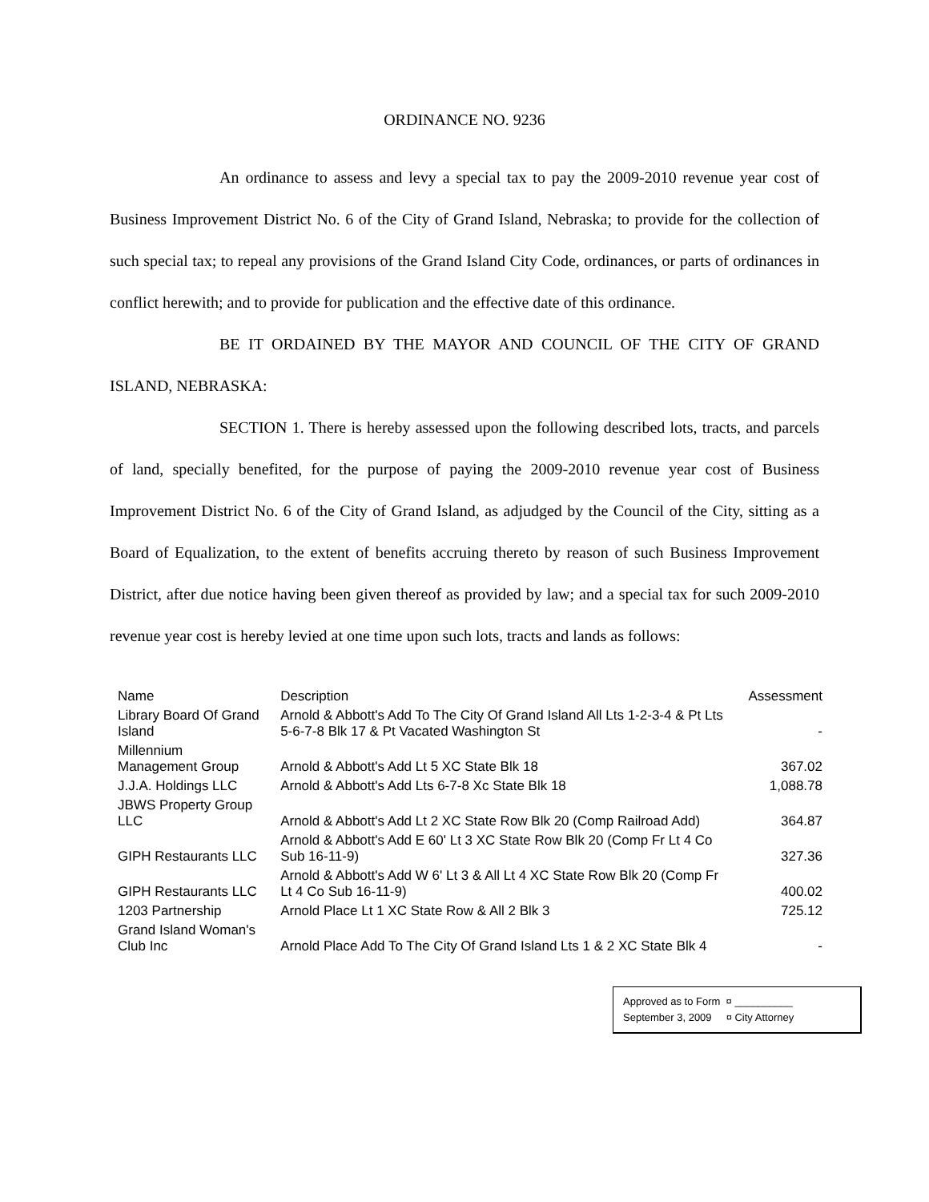ORDINANCE NO. 9236
An ordinance to assess and levy a special tax to pay the 2009-2010 revenue year cost of Business Improvement District No. 6 of the City of Grand Island, Nebraska; to provide for the collection of such special tax; to repeal any provisions of the Grand Island City Code, ordinances, or parts of ordinances in conflict herewith; and to provide for publication and the effective date of this ordinance.
BE IT ORDAINED BY THE MAYOR AND COUNCIL OF THE CITY OF GRAND ISLAND, NEBRASKA:
SECTION 1. There is hereby assessed upon the following described lots, tracts, and parcels of land, specially benefited, for the purpose of paying the 2009-2010 revenue year cost of Business Improvement District No. 6 of the City of Grand Island, as adjudged by the Council of the City, sitting as a Board of Equalization, to the extent of benefits accruing thereto by reason of such Business Improvement District, after due notice having been given thereof as provided by law; and a special tax for such 2009-2010 revenue year cost is hereby levied at one time upon such lots, tracts and lands as follows:
| Name | Description | Assessment |
| --- | --- | --- |
| Library Board Of Grand Island | Arnold & Abbott's Add To The City Of Grand Island All Lts 1-2-3-4 & Pt Lts 5-6-7-8 Blk 17 & Pt Vacated Washington St | - |
| Millennium Management Group | Arnold & Abbott's Add Lt 5 XC State Blk 18 | 367.02 |
| J.J.A. Holdings LLC | Arnold & Abbott's Add Lts 6-7-8 Xc State Blk 18 | 1,088.78 |
| JBWS Property Group LLC | Arnold & Abbott's Add Lt 2 XC State Row Blk 20 (Comp Railroad Add) | 364.87 |
| GIPH Restaurants LLC | Arnold & Abbott's Add E 60' Lt 3 XC State Row Blk 20 (Comp Fr Lt 4 Co Sub 16-11-9) | 327.36 |
| GIPH Restaurants LLC | Arnold & Abbott's Add W 6' Lt 3 & All Lt 4 XC State Row Blk 20 (Comp Fr Lt 4 Co Sub 16-11-9) | 400.02 |
| 1203 Partnership | Arnold Place Lt 1 XC State Row & All 2 Blk 3 | 725.12 |
| Grand Island Woman's Club Inc | Arnold Place Add To The City Of Grand Island Lts 1 & 2 XC State Blk 4 | - |
Approved as to Form ¤ __________
September 3, 2009 ¤ City Attorney